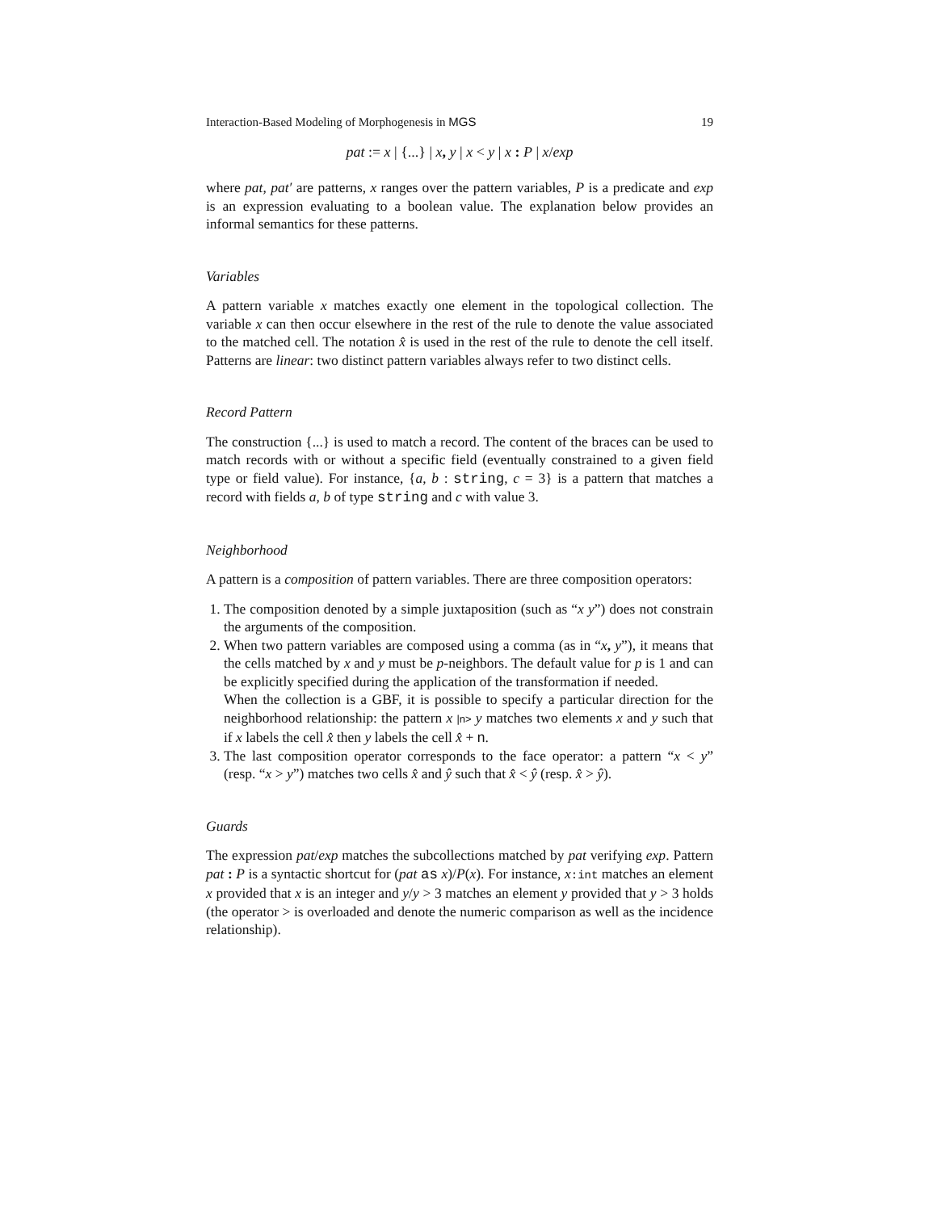Interaction-Based Modeling of Morphogenesis in MGS 19
pat := x | {...} | x, y | x < y | x : P | x/exp
where pat, pat′ are patterns, x ranges over the pattern variables, P is a predicate and exp is an expression evaluating to a boolean value. The explanation below provides an informal semantics for these patterns.
Variables
A pattern variable x matches exactly one element in the topological collection. The variable x can then occur elsewhere in the rest of the rule to denote the value associated to the matched cell. The notation x̂ is used in the rest of the rule to denote the cell itself. Patterns are linear: two distinct pattern variables always refer to two distinct cells.
Record Pattern
The construction {...} is used to match a record. The content of the braces can be used to match records with or without a specific field (eventually constrained to a given field type or field value). For instance, {a, b : string, c = 3} is a pattern that matches a record with fields a, b of type string and c with value 3.
Neighborhood
A pattern is a composition of pattern variables. There are three composition operators:
1. The composition denoted by a simple juxtaposition (such as “x y”) does not constrain the arguments of the composition.
2. When two pattern variables are composed using a comma (as in “x, y”), it means that the cells matched by x and y must be p-neighbors. The default value for p is 1 and can be explicitly specified during the application of the transformation if needed.
When the collection is a GBF, it is possible to specify a particular direction for the neighborhood relationship: the pattern x |n> y matches two elements x and y such that if x labels the cell x̂ then y labels the cell x̂ + n.
3. The last composition operator corresponds to the face operator: a pattern “x < y” (resp. “x > y”) matches two cells x̂ and ŷ such that x̂ < ŷ (resp. x̂ > ŷ).
Guards
The expression pat/exp matches the subcollections matched by pat verifying exp. Pattern pat : P is a syntactic shortcut for (pat as x)/P(x). For instance, x:int matches an element x provided that x is an integer and y/y > 3 matches an element y provided that y > 3 holds (the operator > is overloaded and denote the numeric comparison as well as the incidence relationship).